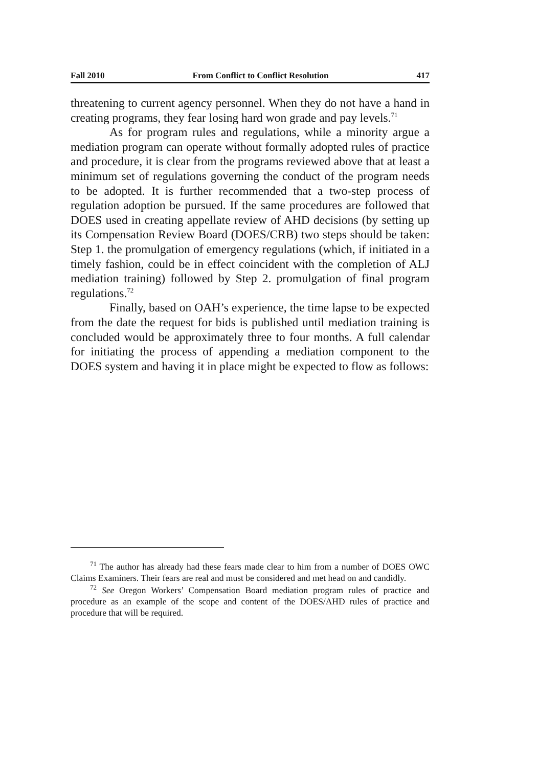Fall 2010 From Conflict to Conflict Resolution 417
threatening to current agency personnel. When they do not have a hand in creating programs, they fear losing hard won grade and pay levels.<sup>71</sup>
As for program rules and regulations, while a minority argue a mediation program can operate without formally adopted rules of practice and procedure, it is clear from the programs reviewed above that at least a minimum set of regulations governing the conduct of the program needs to be adopted. It is further recommended that a two-step process of regulation adoption be pursued. If the same procedures are followed that DOES used in creating appellate review of AHD decisions (by setting up its Compensation Review Board (DOES/CRB) two steps should be taken: Step 1. the promulgation of emergency regulations (which, if initiated in a timely fashion, could be in effect coincident with the completion of ALJ mediation training) followed by Step 2. promulgation of final program regulations.<sup>72</sup>
Finally, based on OAH’s experience, the time lapse to be expected from the date the request for bids is published until mediation training is concluded would be approximately three to four months. A full calendar for initiating the process of appending a mediation component to the DOES system and having it in place might be expected to flow as follows:
<sup>71</sup> The author has already had these fears made clear to him from a number of DOES OWC Claims Examiners. Their fears are real and must be considered and met head on and candidly.
<sup>72</sup> See Oregon Workers’ Compensation Board mediation program rules of practice and procedure as an example of the scope and content of the DOES/AHD rules of practice and procedure that will be required.